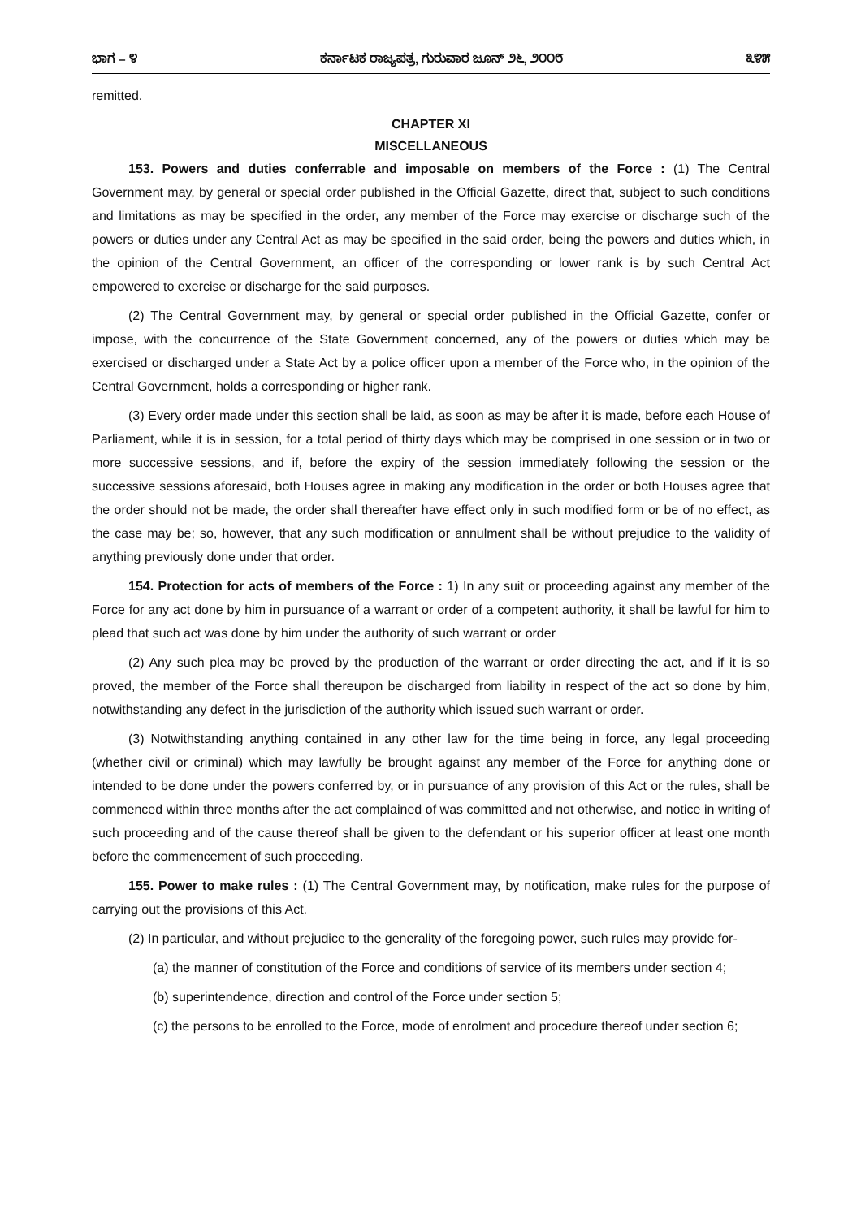ಭಾಗ – ೪ ಕರ್ನಾಟಕ ರಾಜ್ಯಪತ್ರ, ಗುರುವಾರ ಜೂನ್ ೨೬, ೨೦೦೮ ೩೪೫
remitted.
CHAPTER XI
MISCELLANEOUS
153. Powers and duties conferrable and imposable on members of the Force : (1) The Central Government may, by general or special order published in the Official Gazette, direct that, subject to such conditions and limitations as may be specified in the order, any member of the Force may exercise or discharge such of the powers or duties under any Central Act as may be specified in the said order, being the powers and duties which, in the opinion of the Central Government, an officer of the corresponding or lower rank is by such Central Act empowered to exercise or discharge for the said purposes.
(2) The Central Government may, by general or special order published in the Official Gazette, confer or impose, with the concurrence of the State Government concerned, any of the powers or duties which may be exercised or discharged under a State Act by a police officer upon a member of the Force who, in the opinion of the Central Government, holds a corresponding or higher rank.
(3) Every order made under this section shall be laid, as soon as may be after it is made, before each House of Parliament, while it is in session, for a total period of thirty days which may be comprised in one session or in two or more successive sessions, and if, before the expiry of the session immediately following the session or the successive sessions aforesaid, both Houses agree in making any modification in the order or both Houses agree that the order should not be made, the order shall thereafter have effect only in such modified form or be of no effect, as the case may be; so, however, that any such modification or annulment shall be without prejudice to the validity of anything previously done under that order.
154. Protection for acts of members of the Force : 1) In any suit or proceeding against any member of the Force for any act done by him in pursuance of a warrant or order of a competent authority, it shall be lawful for him to plead that such act was done by him under the authority of such warrant or order
(2) Any such plea may be proved by the production of the warrant or order directing the act, and if it is so proved, the member of the Force shall thereupon be discharged from liability in respect of the act so done by him, notwithstanding any defect in the jurisdiction of the authority which issued such warrant or order.
(3) Notwithstanding anything contained in any other law for the time being in force, any legal proceeding (whether civil or criminal) which may lawfully be brought against any member of the Force for anything done or intended to be done under the powers conferred by, or in pursuance of any provision of this Act or the rules, shall be commenced within three months after the act complained of was committed and not otherwise, and notice in writing of such proceeding and of the cause thereof shall be given to the defendant or his superior officer at least one month before the commencement of such proceeding.
155. Power to make rules : (1) The Central Government may, by notification, make rules for the purpose of carrying out the provisions of this Act.
(2) In particular, and without prejudice to the generality of the foregoing power, such rules may provide for-
(a) the manner of constitution of the Force and conditions of service of its members under section 4;
(b) superintendence, direction and control of the Force under section 5;
(c) the persons to be enrolled to the Force, mode of enrolment and procedure thereof under section 6;